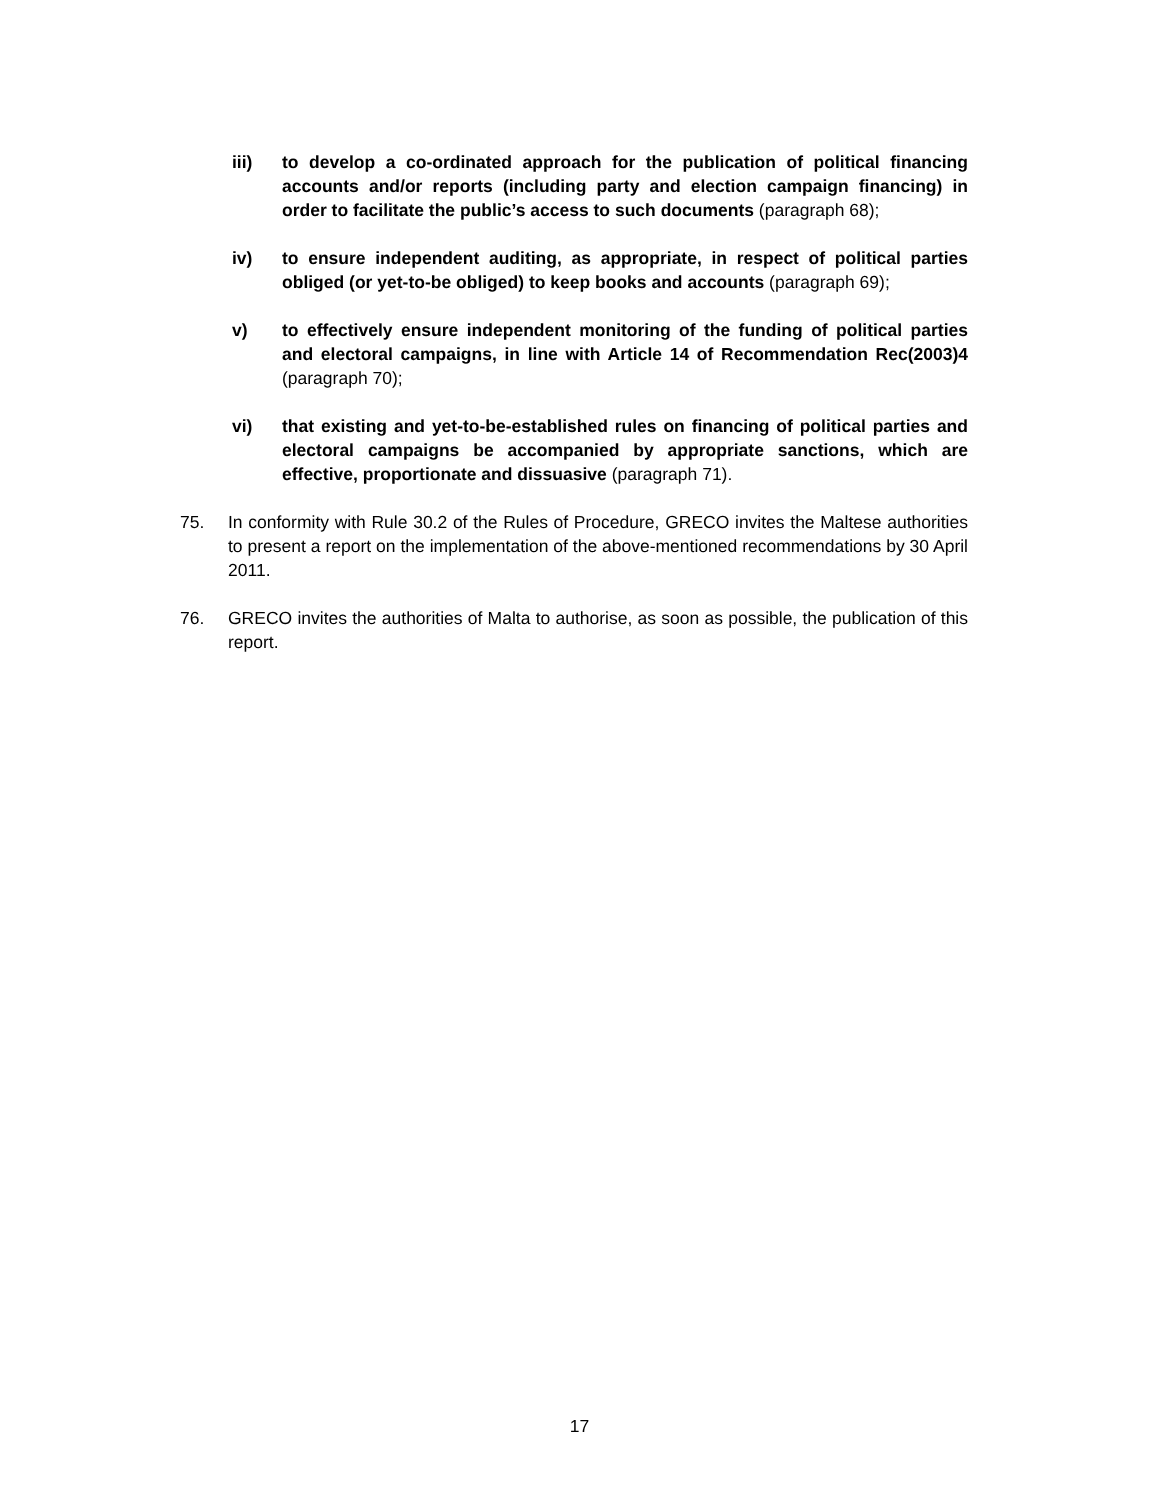iii) to develop a co-ordinated approach for the publication of political financing accounts and/or reports (including party and election campaign financing) in order to facilitate the public’s access to such documents (paragraph 68);
iv) to ensure independent auditing, as appropriate, in respect of political parties obliged (or yet-to-be obliged) to keep books and accounts (paragraph 69);
v) to effectively ensure independent monitoring of the funding of political parties and electoral campaigns, in line with Article 14 of Recommendation Rec(2003)4 (paragraph 70);
vi) that existing and yet-to-be-established rules on financing of political parties and electoral campaigns be accompanied by appropriate sanctions, which are effective, proportionate and dissuasive (paragraph 71).
75. In conformity with Rule 30.2 of the Rules of Procedure, GRECO invites the Maltese authorities to present a report on the implementation of the above-mentioned recommendations by 30 April 2011.
76. GRECO invites the authorities of Malta to authorise, as soon as possible, the publication of this report.
17